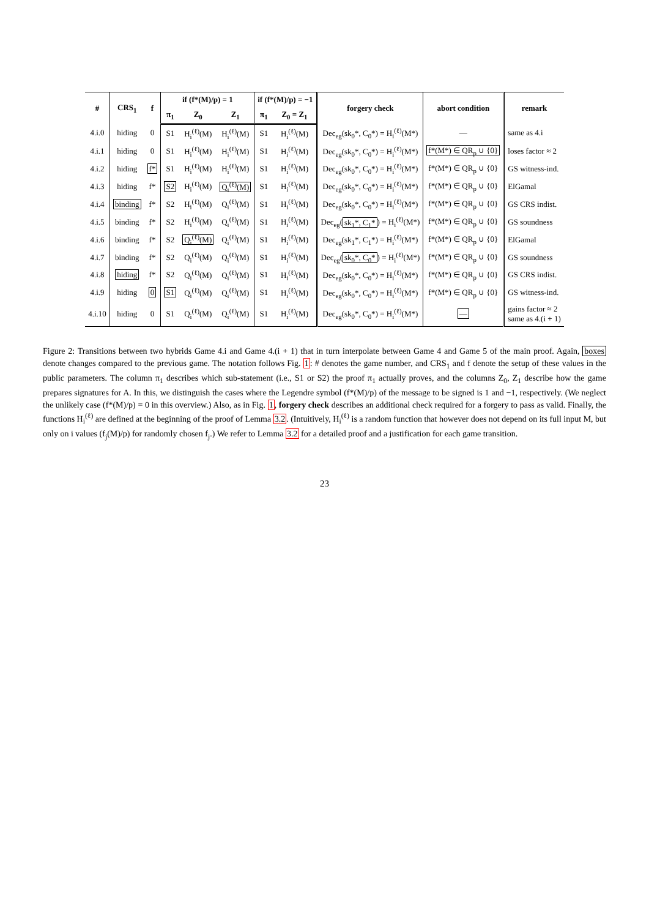| # | CRS<sub>1</sub> | f | if (f*(M)/p) = 1 | | | if (f*(M)/p) = −1 | | forgery check | abort condition | remark |
| --- | --- | --- | --- | --- | --- | --- | --- | --- | --- | --- |
| | | | π<sub>1</sub> | Z<sub>0</sub> | Z<sub>1</sub> | π<sub>1</sub> | Z<sub>0</sub> = Z<sub>1</sub> | | | |
| 4.i.0 | hiding | 0 | S1 | H<sub>i</sub><sup>(ℓ)</sup>(M) | H<sub>i</sub><sup>(ℓ)</sup>(M) | S1 | H<sub>i</sub><sup>(ℓ)</sup>(M) | Dec<sub>eg</sub>(sk<sub>0</sub>*, C<sub>0</sub>*) = H<sub>i</sub><sup>(ℓ)</sup>(M*) | — | same as 4.i |
| 4.i.1 | hiding | 0 | S1 | H<sub>i</sub><sup>(ℓ)</sup>(M) | H<sub>i</sub><sup>(ℓ)</sup>(M) | S1 | H<sub>i</sub><sup>(ℓ)</sup>(M) | Dec<sub>eg</sub>(sk<sub>0</sub>*, C<sub>0</sub>*) = H<sub>i</sub><sup>(ℓ)</sup>(M*) | f*(M*) ∈ QR<sub>p</sub> ∪ {0} | loses factor ≈ 2 |
| 4.i.2 | hiding | f* | S1 | H<sub>i</sub><sup>(ℓ)</sup>(M) | H<sub>i</sub><sup>(ℓ)</sup>(M) | S1 | H<sub>i</sub><sup>(ℓ)</sup>(M) | Dec<sub>eg</sub>(sk<sub>0</sub>*, C<sub>0</sub>*) = H<sub>i</sub><sup>(ℓ)</sup>(M*) | f*(M*) ∈ QR<sub>p</sub> ∪ {0} | GS witness-ind. |
| 4.i.3 | hiding | f* | S2 | H<sub>i</sub><sup>(ℓ)</sup>(M) | Q<sub>i</sub><sup>(ℓ)</sup>(M) | S1 | H<sub>i</sub><sup>(ℓ)</sup>(M) | Dec<sub>eg</sub>(sk<sub>0</sub>*, C<sub>0</sub>*) = H<sub>i</sub><sup>(ℓ)</sup>(M*) | f*(M*) ∈ QR<sub>p</sub> ∪ {0} | ElGamal |
| 4.i.4 | binding | f* | S2 | H<sub>i</sub><sup>(ℓ)</sup>(M) | Q<sub>i</sub><sup>(ℓ)</sup>(M) | S1 | H<sub>i</sub><sup>(ℓ)</sup>(M) | Dec<sub>eg</sub>(sk<sub>0</sub>*, C<sub>0</sub>*) = H<sub>i</sub><sup>(ℓ)</sup>(M*) | f*(M*) ∈ QR<sub>p</sub> ∪ {0} | GS CRS indist. |
| 4.i.5 | binding | f* | S2 | H<sub>i</sub><sup>(ℓ)</sup>(M) | Q<sub>i</sub><sup>(ℓ)</sup>(M) | S1 | H<sub>i</sub><sup>(ℓ)</sup>(M) | Dec<sub>eg</sub>( sk<sub>1</sub>*, C<sub>1</sub>* ) = H<sub>i</sub><sup>(ℓ)</sup>(M*) | f*(M*) ∈ QR<sub>p</sub> ∪ {0} | GS soundness |
| 4.i.6 | binding | f* | S2 | Q<sub>i</sub><sup>(ℓ)</sup>(M) | Q<sub>i</sub><sup>(ℓ)</sup>(M) | S1 | H<sub>i</sub><sup>(ℓ)</sup>(M) | Dec<sub>eg</sub>(sk<sub>1</sub>*, C<sub>1</sub>*) = H<sub>i</sub><sup>(ℓ)</sup>(M*) | f*(M*) ∈ QR<sub>p</sub> ∪ {0} | ElGamal |
| 4.i.7 | binding | f* | S2 | Q<sub>i</sub><sup>(ℓ)</sup>(M) | Q<sub>i</sub><sup>(ℓ)</sup>(M) | S1 | H<sub>i</sub><sup>(ℓ)</sup>(M) | Dec<sub>eg</sub>( sk<sub>0</sub>*, C<sub>0</sub>* ) = H<sub>i</sub><sup>(ℓ)</sup>(M*) | f*(M*) ∈ QR<sub>p</sub> ∪ {0} | GS soundness |
| 4.i.8 | hiding | f* | S2 | Q<sub>i</sub><sup>(ℓ)</sup>(M) | Q<sub>i</sub><sup>(ℓ)</sup>(M) | S1 | H<sub>i</sub><sup>(ℓ)</sup>(M) | Dec<sub>eg</sub>(sk<sub>0</sub>*, C<sub>0</sub>*) = H<sub>i</sub><sup>(ℓ)</sup>(M*) | f*(M*) ∈ QR<sub>p</sub> ∪ {0} | GS CRS indist. |
| 4.i.9 | hiding | 0 | S1 | Q<sub>i</sub><sup>(ℓ)</sup>(M) | Q<sub>i</sub><sup>(ℓ)</sup>(M) | S1 | H<sub>i</sub><sup>(ℓ)</sup>(M) | Dec<sub>eg</sub>(sk<sub>0</sub>*, C<sub>0</sub>*) = H<sub>i</sub><sup>(ℓ)</sup>(M*) | f*(M*) ∈ QR<sub>p</sub> ∪ {0} | GS witness-ind. |
| 4.i.10 | hiding | 0 | S1 | Q<sub>i</sub><sup>(ℓ)</sup>(M) | Q<sub>i</sub><sup>(ℓ)</sup>(M) | S1 | H<sub>i</sub><sup>(ℓ)</sup>(M) | Dec<sub>eg</sub>(sk<sub>0</sub>*, C<sub>0</sub>*) = H<sub>i</sub><sup>(ℓ)</sup>(M*) | — | gains factor ≈ 2 same as 4.(i + 1) |
Figure 2: Transitions between two hybrids Game 4.i and Game 4.(i + 1) that in turn interpolate between Game 4 and Game 5 of the main proof. Again, boxes denote changes compared to the previous game. The notation follows Fig. 1: # denotes the game number, and CRS<sub>1</sub> and f denote the setup of these values in the public parameters. The column π<sub>1</sub> describes which sub-statement (i.e., S1 or S2) the proof π<sub>1</sub> actually proves, and the columns Z<sub>0</sub>, Z<sub>1</sub> describe how the game prepares signatures for A. In this, we distinguish the cases where the Legendre symbol (f*(M)/p) of the message to be signed is 1 and −1, respectively. (We neglect the unlikely case (f*(M)/p) = 0 in this overview.) Also, as in Fig. 1, forgery check describes an additional check required for a forgery to pass as valid. Finally, the functions H<sub>i</sub><sup>(ℓ)</sup> are defined at the beginning of the proof of Lemma 3.2. (Intuitively, H<sub>i</sub><sup>(ℓ)</sup> is a random function that however does not depend on its full input M, but only on i values (f<sub>j</sub>(M)/p) for randomly chosen f<sub>j</sub>.) We refer to Lemma 3.2 for a detailed proof and a justification for each game transition.
23